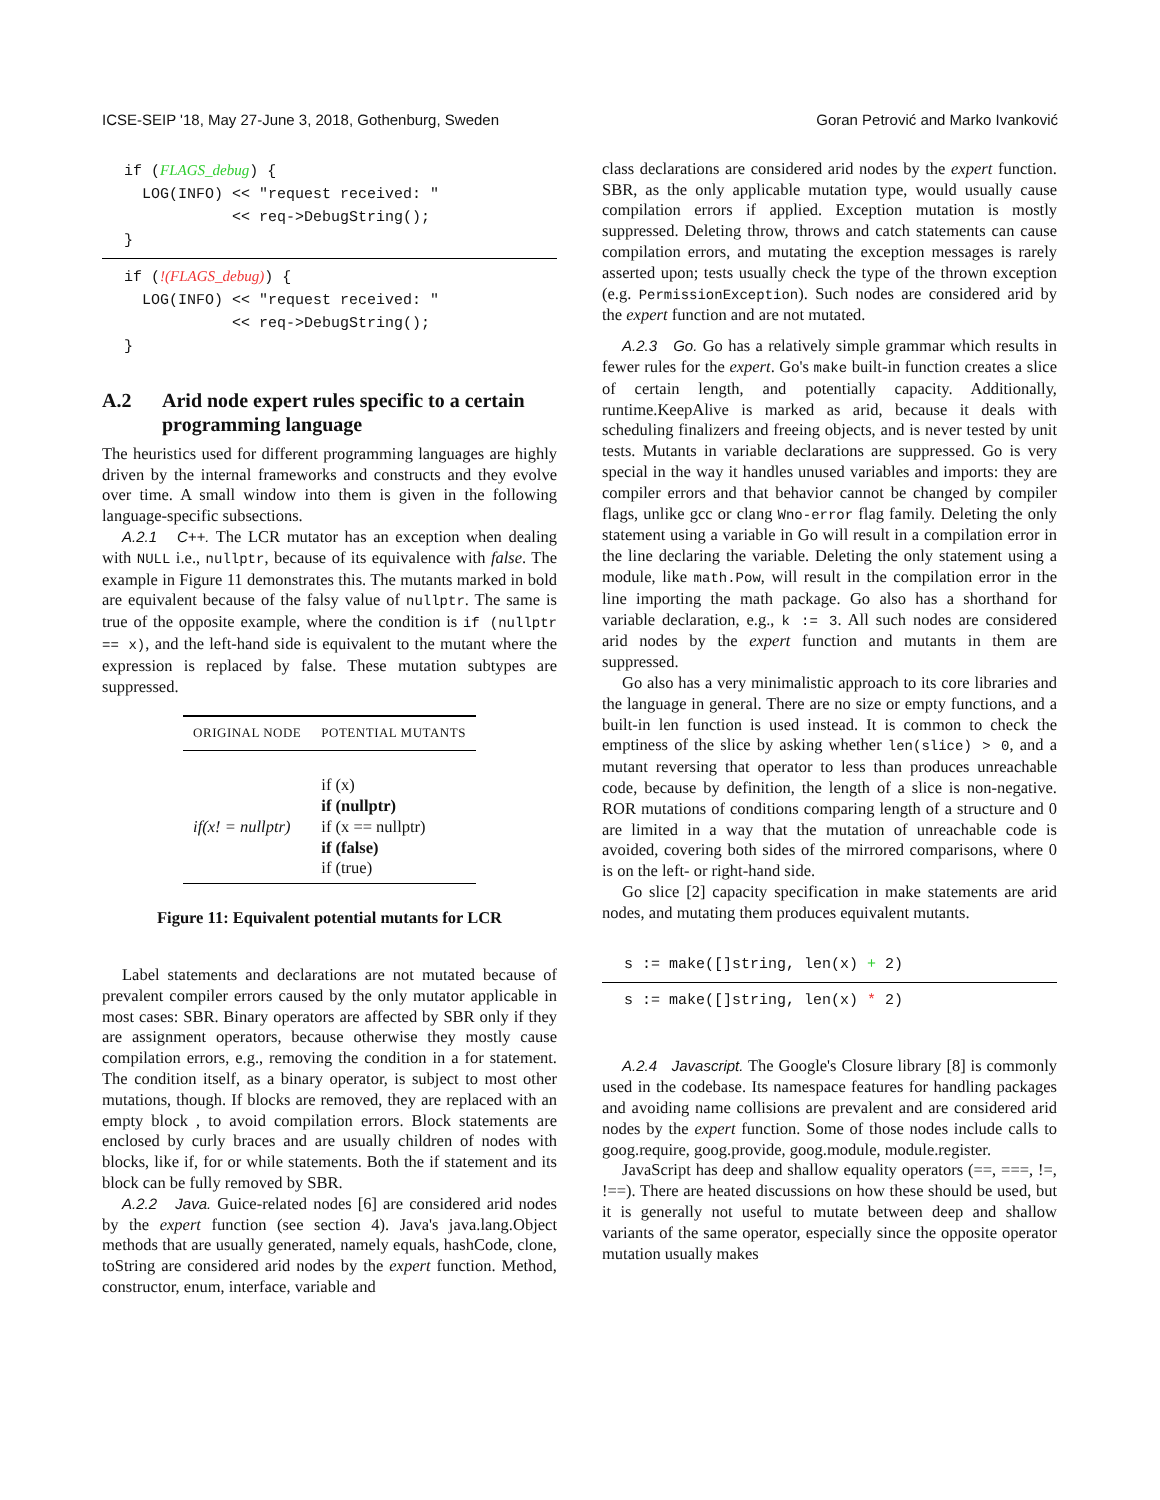ICSE-SEIP '18, May 27-June 3, 2018, Gothenburg, Sweden Goran Petrović and Marko Ivanković
if (FLAGS_debug) {
  LOG(INFO) << "request received: "
            << req->DebugString();
}
if (!(FLAGS_debug)) {
  LOG(INFO) << "request received: "
            << req->DebugString();
}
A.2 Arid node expert rules specific to a certain programming language
The heuristics used for different programming languages are highly driven by the internal frameworks and constructs and they evolve over time. A small window into them is given in the following language-specific subsections.
A.2.1 C++. The LCR mutator has an exception when dealing with NULL i.e., nullptr, because of its equivalence with false. The example in Figure 11 demonstrates this. The mutants marked in bold are equivalent because of the falsy value of nullptr. The same is true of the opposite example, where the condition is if (nullptr == x), and the left-hand side is equivalent to the mutant where the expression is replaced by false. These mutation subtypes are suppressed.
| ORIGINAL NODE | POTENTIAL MUTANTS |
| --- | --- |
| if(x! = nullptr) | if (x) if (nullptr) if (x == nullptr) if (false) if (true) |
Figure 11: Equivalent potential mutants for LCR
Label statements and declarations are not mutated because of prevalent compiler errors caused by the only mutator applicable in most cases: SBR. Binary operators are affected by SBR only if they are assignment operators, because otherwise they mostly cause compilation errors, e.g., removing the condition in a for statement. The condition itself, as a binary operator, is subject to most other mutations, though. If blocks are removed, they are replaced with an empty block , to avoid compilation errors. Block statements are enclosed by curly braces and are usually children of nodes with blocks, like if, for or while statements. Both the if statement and its block can be fully removed by SBR.
A.2.2 Java. Guice-related nodes [6] are considered arid nodes by the expert function (see section 4). Java's java.lang.Object methods that are usually generated, namely equals, hashCode, clone, toString are considered arid nodes by the expert function. Method, constructor, enum, interface, variable and
class declarations are considered arid nodes by the expert function. SBR, as the only applicable mutation type, would usually cause compilation errors if applied. Exception mutation is mostly suppressed. Deleting throw, throws and catch statements can cause compilation errors, and mutating the exception messages is rarely asserted upon; tests usually check the type of the thrown exception (e.g. PermissionException). Such nodes are considered arid by the expert function and are not mutated.
A.2.3 Go. Go has a relatively simple grammar which results in fewer rules for the expert. Go's make built-in function creates a slice of certain length, and potentially capacity. Additionally, runtime.KeepAlive is marked as arid, because it deals with scheduling finalizers and freeing objects, and is never tested by unit tests. Mutants in variable declarations are suppressed. Go is very special in the way it handles unused variables and imports: they are compiler errors and that behavior cannot be changed by compiler flags, unlike gcc or clang Wno-error flag family. Deleting the only statement using a variable in Go will result in a compilation error in the line declaring the variable. Deleting the only statement using a module, like math.Pow, will result in the compilation error in the line importing the math package. Go also has a shorthand for variable declaration, e.g., k := 3. All such nodes are considered arid nodes by the expert function and mutants in them are suppressed.
Go also has a very minimalistic approach to its core libraries and the language in general. There are no size or empty functions, and a built-in len function is used instead. It is common to check the emptiness of the slice by asking whether len(slice) > 0, and a mutant reversing that operator to less than produces unreachable code, because by definition, the length of a slice is non-negative. ROR mutations of conditions comparing length of a structure and 0 are limited in a way that the mutation of unreachable code is avoided, covering both sides of the mirrored comparisons, where 0 is on the left- or right-hand side.
Go slice [2] capacity specification in make statements are arid nodes, and mutating them produces equivalent mutants.
s := make([]string, len(x) + 2)
s := make([]string, len(x) * 2)
A.2.4 Javascript. The Google's Closure library [8] is commonly used in the codebase. Its namespace features for handling packages and avoiding name collisions are prevalent and are considered arid nodes by the expert function. Some of those nodes include calls to goog.require, goog.provide, goog.module, module.register.
JavaScript has deep and shallow equality operators (==, ===, !=, !==). There are heated discussions on how these should be used, but it is generally not useful to mutate between deep and shallow variants of the same operator, especially since the opposite operator mutation usually makes